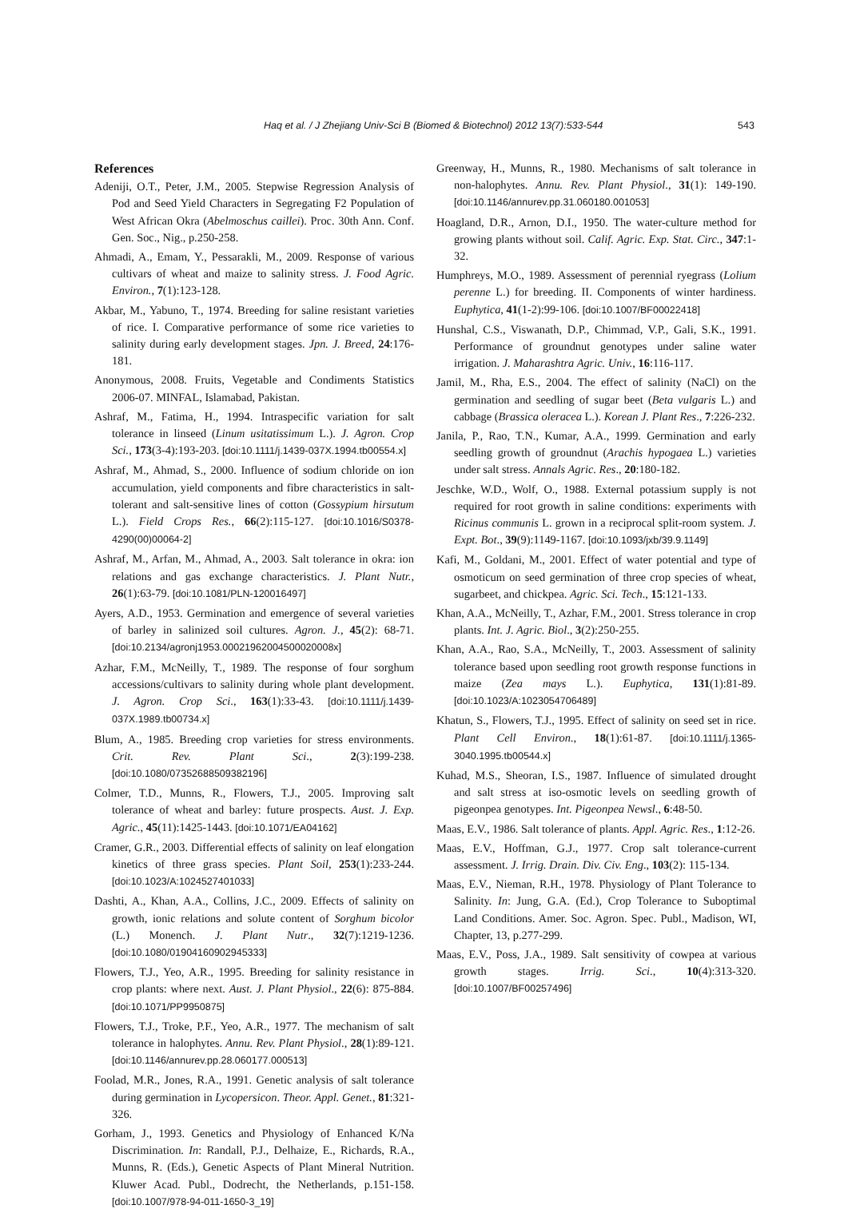Haq et al. / J Zhejiang Univ-Sci B (Biomed & Biotechnol) 2012 13(7):533-544 543
References
Adeniji, O.T., Peter, J.M., 2005. Stepwise Regression Analysis of Pod and Seed Yield Characters in Segregating F2 Population of West African Okra (Abelmoschus caillei). Proc. 30th Ann. Conf. Gen. Soc., Nig., p.250-258.
Ahmadi, A., Emam, Y., Pessarakli, M., 2009. Response of various cultivars of wheat and maize to salinity stress. J. Food Agric. Environ., 7(1):123-128.
Akbar, M., Yabuno, T., 1974. Breeding for saline resistant varieties of rice. I. Comparative performance of some rice varieties to salinity during early development stages. Jpn. J. Breed, 24:176-181.
Anonymous, 2008. Fruits, Vegetable and Condiments Statistics 2006-07. MINFAL, Islamabad, Pakistan.
Ashraf, M., Fatima, H., 1994. Intraspecific variation for salt tolerance in linseed (Linum usitatissimum L.). J. Agron. Crop Sci., 173(3-4):193-203. [doi:10.1111/j.1439-037X.1994.tb00554.x]
Ashraf, M., Ahmad, S., 2000. Influence of sodium chloride on ion accumulation, yield components and fibre characteristics in salt-tolerant and salt-sensitive lines of cotton (Gossypium hirsutum L.). Field Crops Res., 66(2):115-127. [doi:10.1016/S0378-4290(00)00064-2]
Ashraf, M., Arfan, M., Ahmad, A., 2003. Salt tolerance in okra: ion relations and gas exchange characteristics. J. Plant Nutr., 26(1):63-79. [doi:10.1081/PLN-120016497]
Ayers, A.D., 1953. Germination and emergence of several varieties of barley in salinized soil cultures. Agron. J., 45(2): 68-71. [doi:10.2134/agronj1953.00021962004500020008x]
Azhar, F.M., McNeilly, T., 1989. The response of four sorghum accessions/cultivars to salinity during whole plant development. J. Agron. Crop Sci., 163(1):33-43. [doi:10.1111/j.1439-037X.1989.tb00734.x]
Blum, A., 1985. Breeding crop varieties for stress environments. Crit. Rev. Plant Sci., 2(3):199-238. [doi:10.1080/07352688509382196]
Colmer, T.D., Munns, R., Flowers, T.J., 2005. Improving salt tolerance of wheat and barley: future prospects. Aust. J. Exp. Agric., 45(11):1425-1443. [doi:10.1071/EA04162]
Cramer, G.R., 2003. Differential effects of salinity on leaf elongation kinetics of three grass species. Plant Soil, 253(1):233-244. [doi:10.1023/A:1024527401033]
Dashti, A., Khan, A.A., Collins, J.C., 2009. Effects of salinity on growth, ionic relations and solute content of Sorghum bicolor (L.) Monench. J. Plant Nutr., 32(7):1219-1236. [doi:10.1080/01904160902945333]
Flowers, T.J., Yeo, A.R., 1995. Breeding for salinity resistance in crop plants: where next. Aust. J. Plant Physiol., 22(6): 875-884. [doi:10.1071/PP9950875]
Flowers, T.J., Troke, P.F., Yeo, A.R., 1977. The mechanism of salt tolerance in halophytes. Annu. Rev. Plant Physiol., 28(1):89-121. [doi:10.1146/annurev.pp.28.060177.000513]
Foolad, M.R., Jones, R.A., 1991. Genetic analysis of salt tolerance during germination in Lycopersicon. Theor. Appl. Genet., 81:321-326.
Gorham, J., 1993. Genetics and Physiology of Enhanced K/Na Discrimination. In: Randall, P.J., Delhaize, E., Richards, R.A., Munns, R. (Eds.), Genetic Aspects of Plant Mineral Nutrition. Kluwer Acad. Publ., Dodrecht, the Netherlands, p.151-158. [doi:10.1007/978-94-011-1650-3_19]
Greenway, H., Munns, R., 1980. Mechanisms of salt tolerance in non-halophytes. Annu. Rev. Plant Physiol., 31(1): 149-190. [doi:10.1146/annurev.pp.31.060180.001053]
Hoagland, D.R., Arnon, D.I., 1950. The water-culture method for growing plants without soil. Calif. Agric. Exp. Stat. Circ., 347:1-32.
Humphreys, M.O., 1989. Assessment of perennial ryegrass (Lolium perenne L.) for breeding. II. Components of winter hardiness. Euphytica, 41(1-2):99-106. [doi:10.1007/BF00022418]
Hunshal, C.S., Viswanath, D.P., Chimmad, V.P., Gali, S.K., 1991. Performance of groundnut genotypes under saline water irrigation. J. Maharashtra Agric. Univ., 16:116-117.
Jamil, M., Rha, E.S., 2004. The effect of salinity (NaCl) on the germination and seedling of sugar beet (Beta vulgaris L.) and cabbage (Brassica oleracea L.). Korean J. Plant Res., 7:226-232.
Janila, P., Rao, T.N., Kumar, A.A., 1999. Germination and early seedling growth of groundnut (Arachis hypogaea L.) varieties under salt stress. Annals Agric. Res., 20:180-182.
Jeschke, W.D., Wolf, O., 1988. External potassium supply is not required for root growth in saline conditions: experiments with Ricinus communis L. grown in a reciprocal split-room system. J. Expt. Bot., 39(9):1149-1167. [doi:10.1093/jxb/39.9.1149]
Kafi, M., Goldani, M., 2001. Effect of water potential and type of osmoticum on seed germination of three crop species of wheat, sugarbeet, and chickpea. Agric. Sci. Tech., 15:121-133.
Khan, A.A., McNeilly, T., Azhar, F.M., 2001. Stress tolerance in crop plants. Int. J. Agric. Biol., 3(2):250-255.
Khan, A.A., Rao, S.A., McNeilly, T., 2003. Assessment of salinity tolerance based upon seedling root growth response functions in maize (Zea mays L.). Euphytica, 131(1):81-89. [doi:10.1023/A:1023054706489]
Khatun, S., Flowers, T.J., 1995. Effect of salinity on seed set in rice. Plant Cell Environ., 18(1):61-87. [doi:10.1111/j.1365-3040.1995.tb00544.x]
Kuhad, M.S., Sheoran, I.S., 1987. Influence of simulated drought and salt stress at iso-osmotic levels on seedling growth of pigeonpea genotypes. Int. Pigeonpea Newsl., 6:48-50.
Maas, E.V., 1986. Salt tolerance of plants. Appl. Agric. Res., 1:12-26.
Maas, E.V., Hoffman, G.J., 1977. Crop salt tolerance-current assessment. J. Irrig. Drain. Div. Civ. Eng., 103(2): 115-134.
Maas, E.V., Nieman, R.H., 1978. Physiology of Plant Tolerance to Salinity. In: Jung, G.A. (Ed.), Crop Tolerance to Suboptimal Land Conditions. Amer. Soc. Agron. Spec. Publ., Madison, WI, Chapter, 13, p.277-299.
Maas, E.V., Poss, J.A., 1989. Salt sensitivity of cowpea at various growth stages. Irrig. Sci., 10(4):313-320. [doi:10.1007/BF00257496]